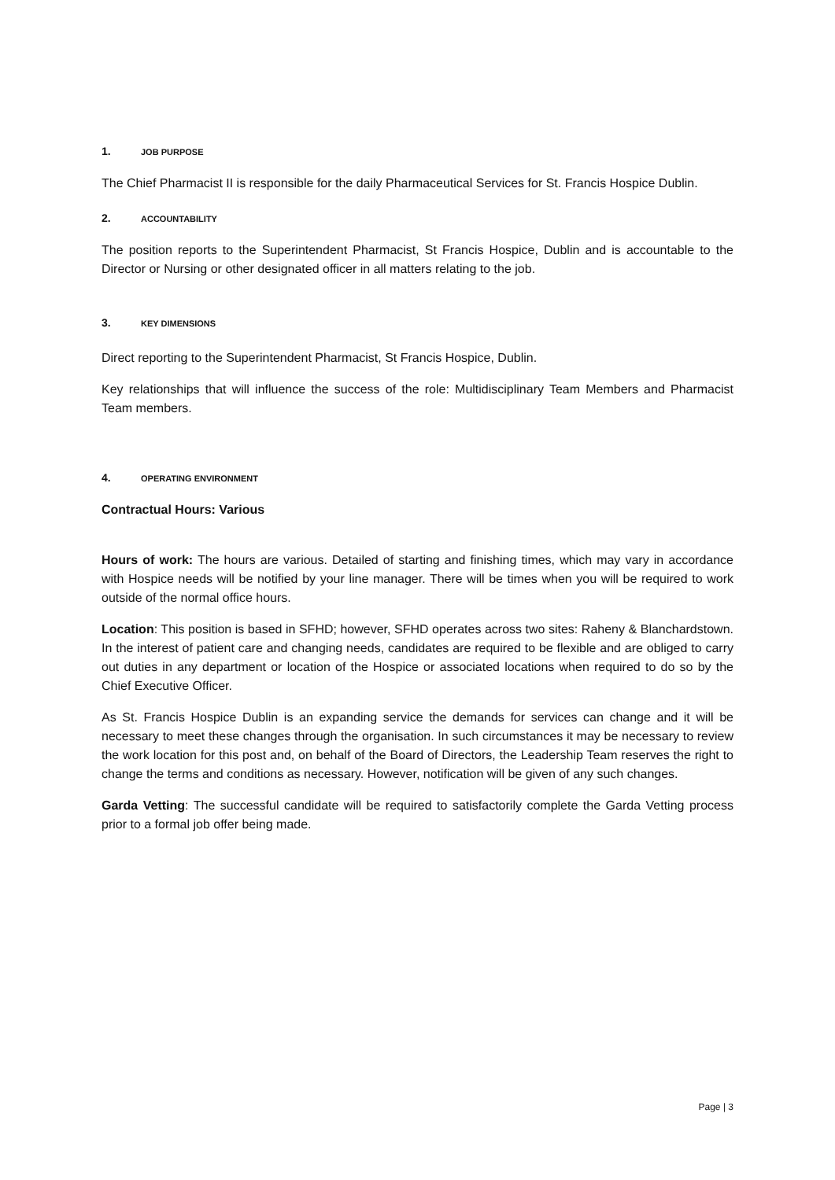1. JOB PURPOSE
The Chief Pharmacist II is responsible for the daily Pharmaceutical Services for St. Francis Hospice Dublin.
2. ACCOUNTABILITY
The position reports to the Superintendent Pharmacist, St Francis Hospice, Dublin and is accountable to the Director or Nursing or other designated officer in all matters relating to the job.
3. KEY DIMENSIONS
Direct reporting to the Superintendent Pharmacist, St Francis Hospice, Dublin.
Key relationships that will influence the success of the role: Multidisciplinary Team Members and Pharmacist Team members.
4. OPERATING ENVIRONMENT
Contractual Hours: Various
Hours of work: The hours are various. Detailed of starting and finishing times, which may vary in accordance with Hospice needs will be notified by your line manager. There will be times when you will be required to work outside of the normal office hours.
Location: This position is based in SFHD; however, SFHD operates across two sites: Raheny & Blanchardstown. In the interest of patient care and changing needs, candidates are required to be flexible and are obliged to carry out duties in any department or location of the Hospice or associated locations when required to do so by the Chief Executive Officer.
As St. Francis Hospice Dublin is an expanding service the demands for services can change and it will be necessary to meet these changes through the organisation. In such circumstances it may be necessary to review the work location for this post and, on behalf of the Board of Directors, the Leadership Team reserves the right to change the terms and conditions as necessary. However, notification will be given of any such changes.
Garda Vetting: The successful candidate will be required to satisfactorily complete the Garda Vetting process prior to a formal job offer being made.
Page | 3